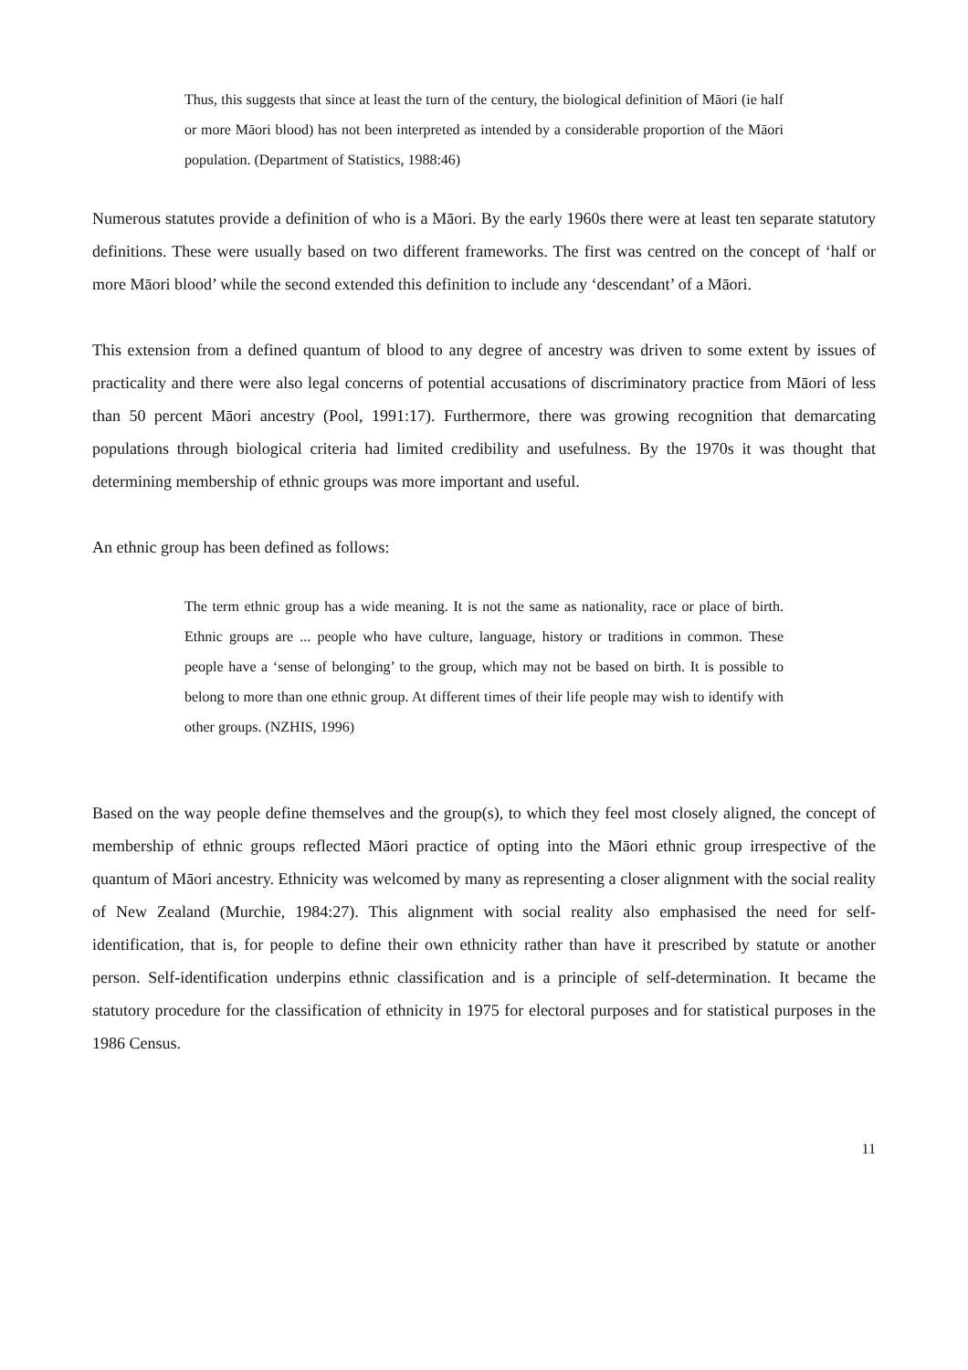Thus, this suggests that since at least the turn of the century, the biological definition of Māori (ie half or more Māori blood) has not been interpreted as intended by a considerable proportion of the Māori population. (Department of Statistics, 1988:46)
Numerous statutes provide a definition of who is a Māori. By the early 1960s there were at least ten separate statutory definitions. These were usually based on two different frameworks. The first was centred on the concept of ‘half or more Māori blood’ while the second extended this definition to include any ‘descendant’ of a Māori.
This extension from a defined quantum of blood to any degree of ancestry was driven to some extent by issues of practicality and there were also legal concerns of potential accusations of discriminatory practice from Māori of less than 50 percent Māori ancestry (Pool, 1991:17). Furthermore, there was growing recognition that demarcating populations through biological criteria had limited credibility and usefulness. By the 1970s it was thought that determining membership of ethnic groups was more important and useful.
An ethnic group has been defined as follows:
The term ethnic group has a wide meaning. It is not the same as nationality, race or place of birth. Ethnic groups are ... people who have culture, language, history or traditions in common. These people have a ‘sense of belonging’ to the group, which may not be based on birth. It is possible to belong to more than one ethnic group. At different times of their life people may wish to identify with other groups. (NZHIS, 1996)
Based on the way people define themselves and the group(s), to which they feel most closely aligned, the concept of membership of ethnic groups reflected Māori practice of opting into the Māori ethnic group irrespective of the quantum of Māori ancestry. Ethnicity was welcomed by many as representing a closer alignment with the social reality of New Zealand (Murchie, 1984:27). This alignment with social reality also emphasised the need for self-identification, that is, for people to define their own ethnicity rather than have it prescribed by statute or another person. Self-identification underpins ethnic classification and is a principle of self-determination. It became the statutory procedure for the classification of ethnicity in 1975 for electoral purposes and for statistical purposes in the 1986 Census.
11